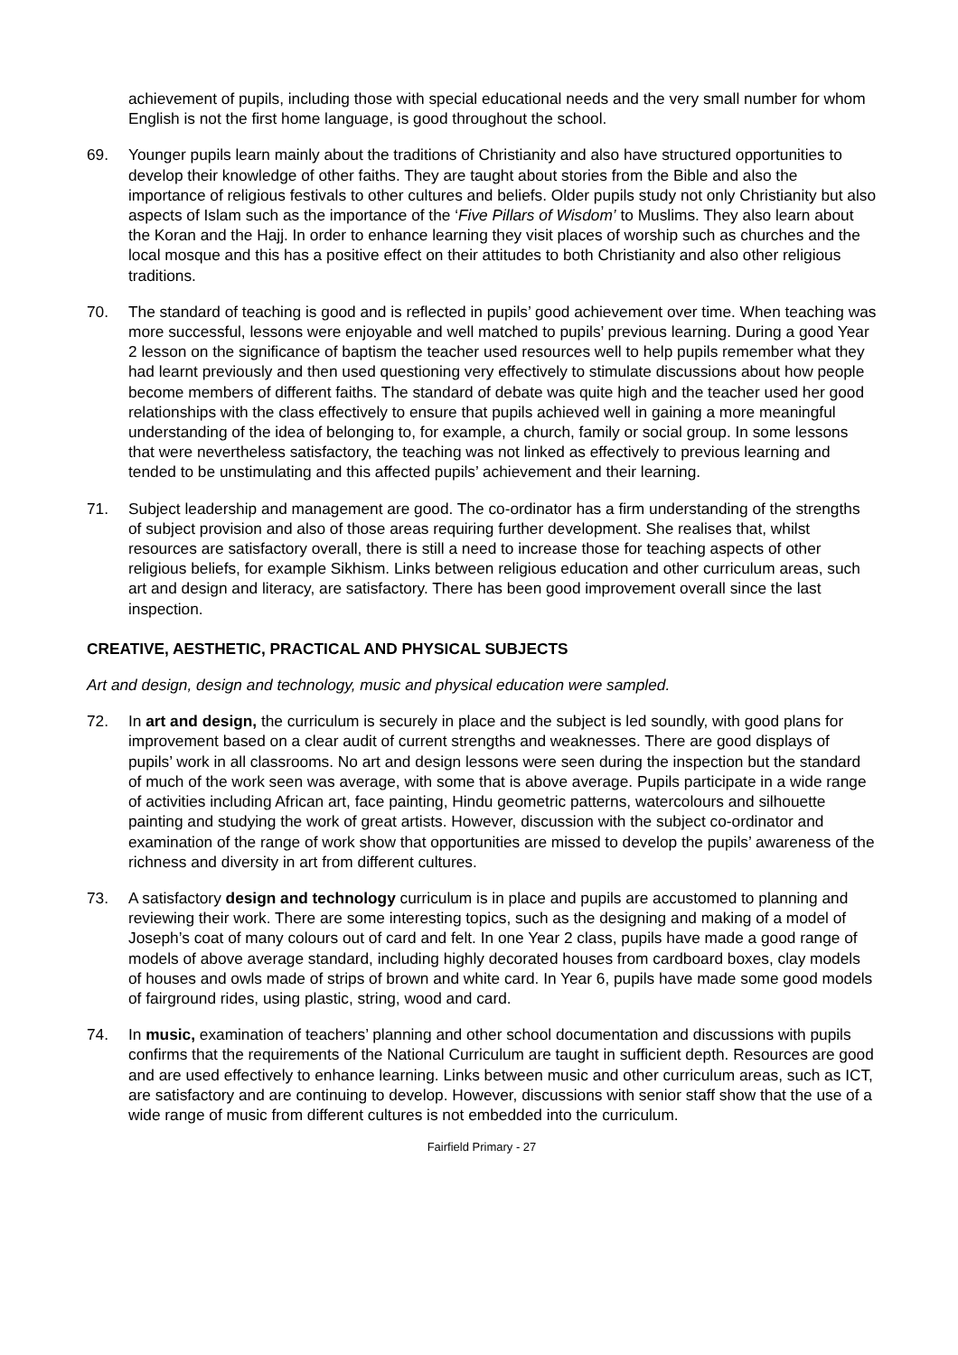achievement of pupils, including those with special educational needs and the very small number for whom English is not the first home language, is good throughout the school.
69. Younger pupils learn mainly about the traditions of Christianity and also have structured opportunities to develop their knowledge of other faiths. They are taught about stories from the Bible and also the importance of religious festivals to other cultures and beliefs. Older pupils study not only Christianity but also aspects of Islam such as the importance of the ‘Five Pillars of Wisdom’ to Muslims. They also learn about the Koran and the Hajj. In order to enhance learning they visit places of worship such as churches and the local mosque and this has a positive effect on their attitudes to both Christianity and also other religious traditions.
70. The standard of teaching is good and is reflected in pupils’ good achievement over time. When teaching was more successful, lessons were enjoyable and well matched to pupils’ previous learning. During a good Year 2 lesson on the significance of baptism the teacher used resources well to help pupils remember what they had learnt previously and then used questioning very effectively to stimulate discussions about how people become members of different faiths. The standard of debate was quite high and the teacher used her good relationships with the class effectively to ensure that pupils achieved well in gaining a more meaningful understanding of the idea of belonging to, for example, a church, family or social group. In some lessons that were nevertheless satisfactory, the teaching was not linked as effectively to previous learning and tended to be unstimulating and this affected pupils’ achievement and their learning.
71. Subject leadership and management are good. The co-ordinator has a firm understanding of the strengths of subject provision and also of those areas requiring further development. She realises that, whilst resources are satisfactory overall, there is still a need to increase those for teaching aspects of other religious beliefs, for example Sikhism. Links between religious education and other curriculum areas, such art and design and literacy, are satisfactory. There has been good improvement overall since the last inspection.
CREATIVE, AESTHETIC, PRACTICAL AND PHYSICAL SUBJECTS
Art and design, design and technology, music and physical education were sampled.
72. In art and design, the curriculum is securely in place and the subject is led soundly, with good plans for improvement based on a clear audit of current strengths and weaknesses. There are good displays of pupils’ work in all classrooms. No art and design lessons were seen during the inspection but the standard of much of the work seen was average, with some that is above average. Pupils participate in a wide range of activities including African art, face painting, Hindu geometric patterns, watercolours and silhouette painting and studying the work of great artists. However, discussion with the subject co-ordinator and examination of the range of work show that opportunities are missed to develop the pupils’ awareness of the richness and diversity in art from different cultures.
73. A satisfactory design and technology curriculum is in place and pupils are accustomed to planning and reviewing their work. There are some interesting topics, such as the designing and making of a model of Joseph’s coat of many colours out of card and felt. In one Year 2 class, pupils have made a good range of models of above average standard, including highly decorated houses from cardboard boxes, clay models of houses and owls made of strips of brown and white card. In Year 6, pupils have made some good models of fairground rides, using plastic, string, wood and card.
74. In music, examination of teachers’ planning and other school documentation and discussions with pupils confirms that the requirements of the National Curriculum are taught in sufficient depth. Resources are good and are used effectively to enhance learning. Links between music and other curriculum areas, such as ICT, are satisfactory and are continuing to develop. However, discussions with senior staff show that the use of a wide range of music from different cultures is not embedded into the curriculum.
Fairfield Primary - 27